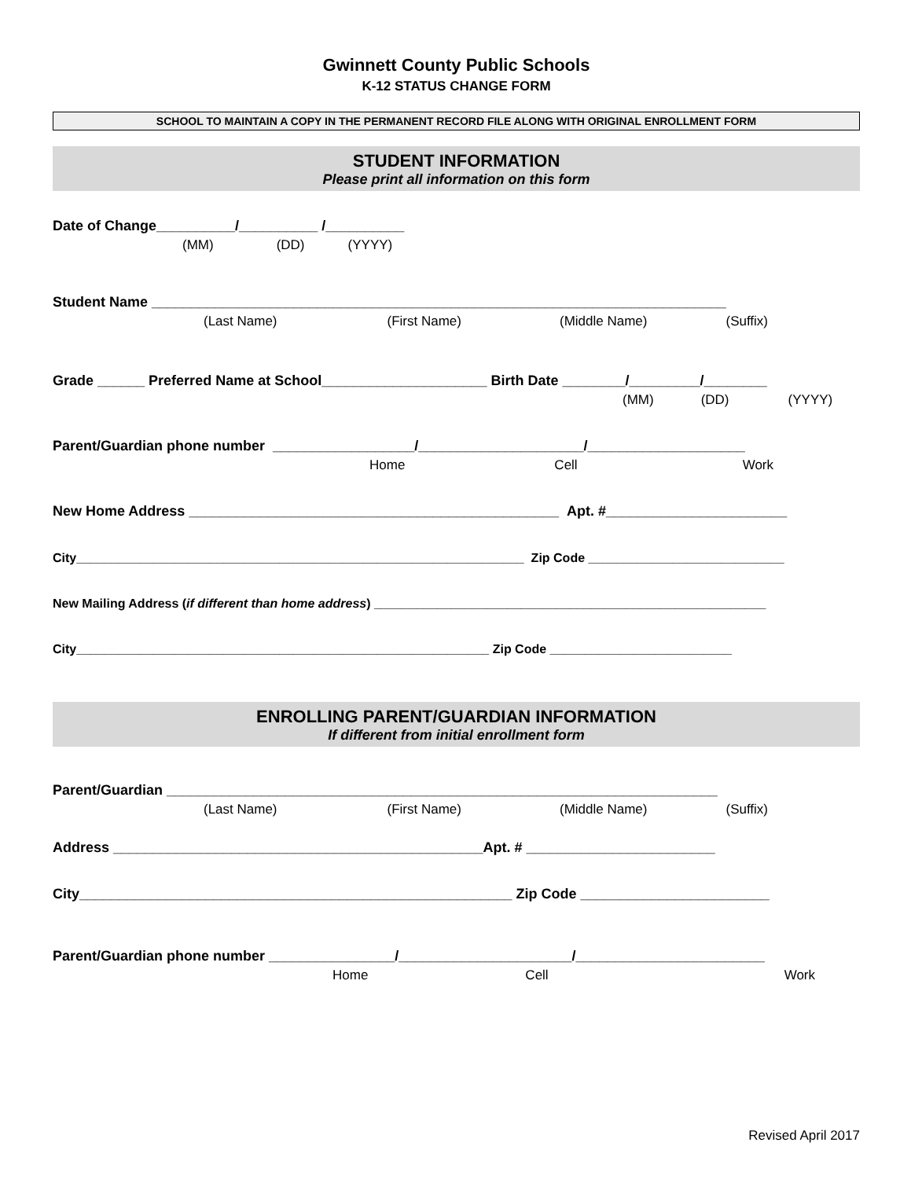Gwinnett County Public Schools
K-12 STATUS CHANGE FORM
SCHOOL TO MAINTAIN A COPY IN THE PERMANENT RECORD FILE ALONG WITH ORIGINAL ENROLLMENT FORM
STUDENT INFORMATION
Please print all information on this form
Date of Change__________/__________ /__________
(MM) (DD) (YYYY)
Student Name _________________________________________________________________________
(Last Name) (First Name) (Middle Name) (Suffix)
Grade ______ Preferred Name at School_____________________ Birth Date ________/_________/________
(MM) (DD) (YYYY)
Parent/Guardian phone number __________________/_____________________/____________________
Home Cell Work
New Home Address _______________________________________________ Apt. #_______________________
City________________________________________________________________ Zip Code ____________________________
New Mailing Address (if different than home address) ________________________________________________________
City___________________________________________________________ Zip Code __________________________
ENROLLING PARENT/GUARDIAN INFORMATION
If different from initial enrollment form
Parent/Guardian ______________________________________________________________________
(Last Name) (First Name) (Middle Name) (Suffix)
Address _______________________________________________Apt. # ________________________
City_______________________________________________________ Zip Code ________________________
Parent/Guardian phone number ________________/______________________/________________________
Home Cell Work
Revised April 2017